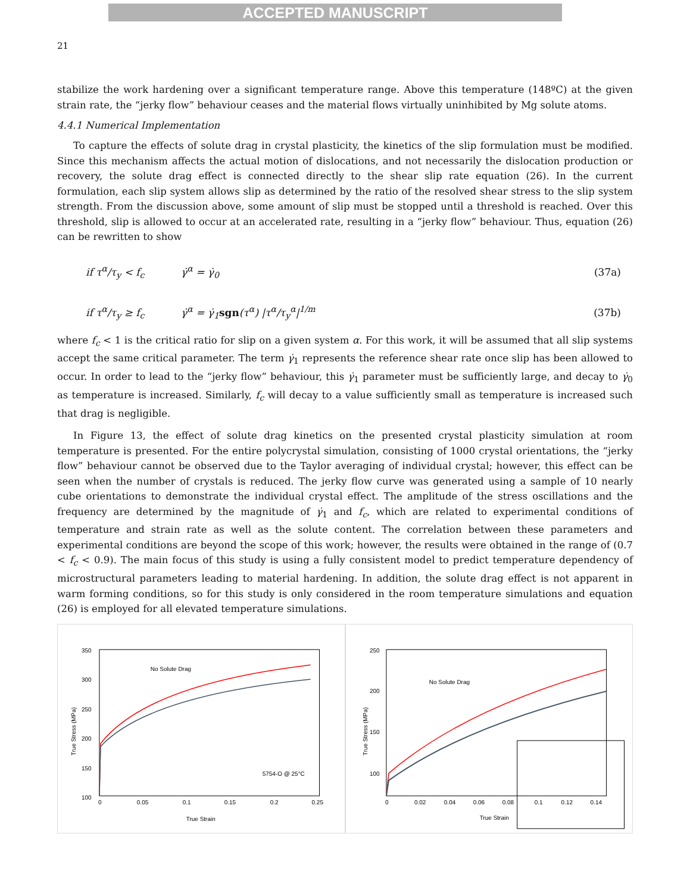ACCEPTED MANUSCRIPT
21
stabilize the work hardening over a significant temperature range. Above this temperature (148ºC) at the given strain rate, the “jerky flow” behaviour ceases and the material flows virtually uninhibited by Mg solute atoms.
4.4.1 Numerical Implementation
To capture the effects of solute drag in crystal plasticity, the kinetics of the slip formulation must be modified. Since this mechanism affects the actual motion of dislocations, and not necessarily the dislocation production or recovery, the solute drag effect is connected directly to the shear slip rate equation (26). In the current formulation, each slip system allows slip as determined by the ratio of the resolved shear stress to the slip system strength. From the discussion above, some amount of slip must be stopped until a threshold is reached. Over this threshold, slip is allowed to occur at an accelerated rate, resulting in a “jerky flow” behaviour. Thus, equation (26) can be rewritten to show
if τ<sup>α</sup>/τ<sub>y</sub> < f<sub>c</sub> γ̇<sup>α</sup> = γ̇<sub>0</sub> (37a)
if τ<sup>α</sup>/τ<sub>y</sub> ≥ f<sub>c</sub> γ̇<sup>α</sup> = γ̇<sub>1</sub>sgn(τ<sup>α</sup>) |τ<sup>α</sup>/τ<sub>y</sub><sup>α</sup>|<sup>1/m</sup> (37b)
where f<sub>c</sub> < 1 is the critical ratio for slip on a given system α. For this work, it will be assumed that all slip systems accept the same critical parameter. The term γ̇<sub>1</sub> represents the reference shear rate once slip has been allowed to occur. In order to lead to the “jerky flow” behaviour, this γ̇<sub>1</sub> parameter must be sufficiently large, and decay to γ̇<sub>0</sub> as temperature is increased. Similarly, f<sub>c</sub> will decay to a value sufficiently small as temperature is increased such that drag is negligible.
In Figure 13, the effect of solute drag kinetics on the presented crystal plasticity simulation at room temperature is presented. For the entire polycrystal simulation, consisting of 1000 crystal orientations, the “jerky flow” behaviour cannot be observed due to the Taylor averaging of individual crystal; however, this effect can be seen when the number of crystals is reduced. The jerky flow curve was generated using a sample of 10 nearly cube orientations to demonstrate the individual crystal effect. The amplitude of the stress oscillations and the frequency are determined by the magnitude of γ̇<sub>1</sub> and f<sub>c</sub>, which are related to experimental conditions of temperature and strain rate as well as the solute content. The correlation between these parameters and experimental conditions are beyond the scope of this work; however, the results were obtained in the range of (0.7 < f<sub>c</sub> < 0.9). The main focus of this study is using a fully consistent model to predict temperature dependency of microstructural parameters leading to material hardening. In addition, the solute drag effect is not apparent in warm forming conditions, so for this study is only considered in the room temperature simulations and equation (26) is employed for all elevated temperature simulations.
350
300
250
200
150
100
0
0.05
0.1
0.15
0.2
0.25
True Strain
No Solute Drag
5754-O @ 25°C
True Stress (MPa)
250
200
150
100
0
0.02
0.04
0.06
0.08
0.1
0.12
0.14
True Strain
No Solute Drag
True Stress (MPa)